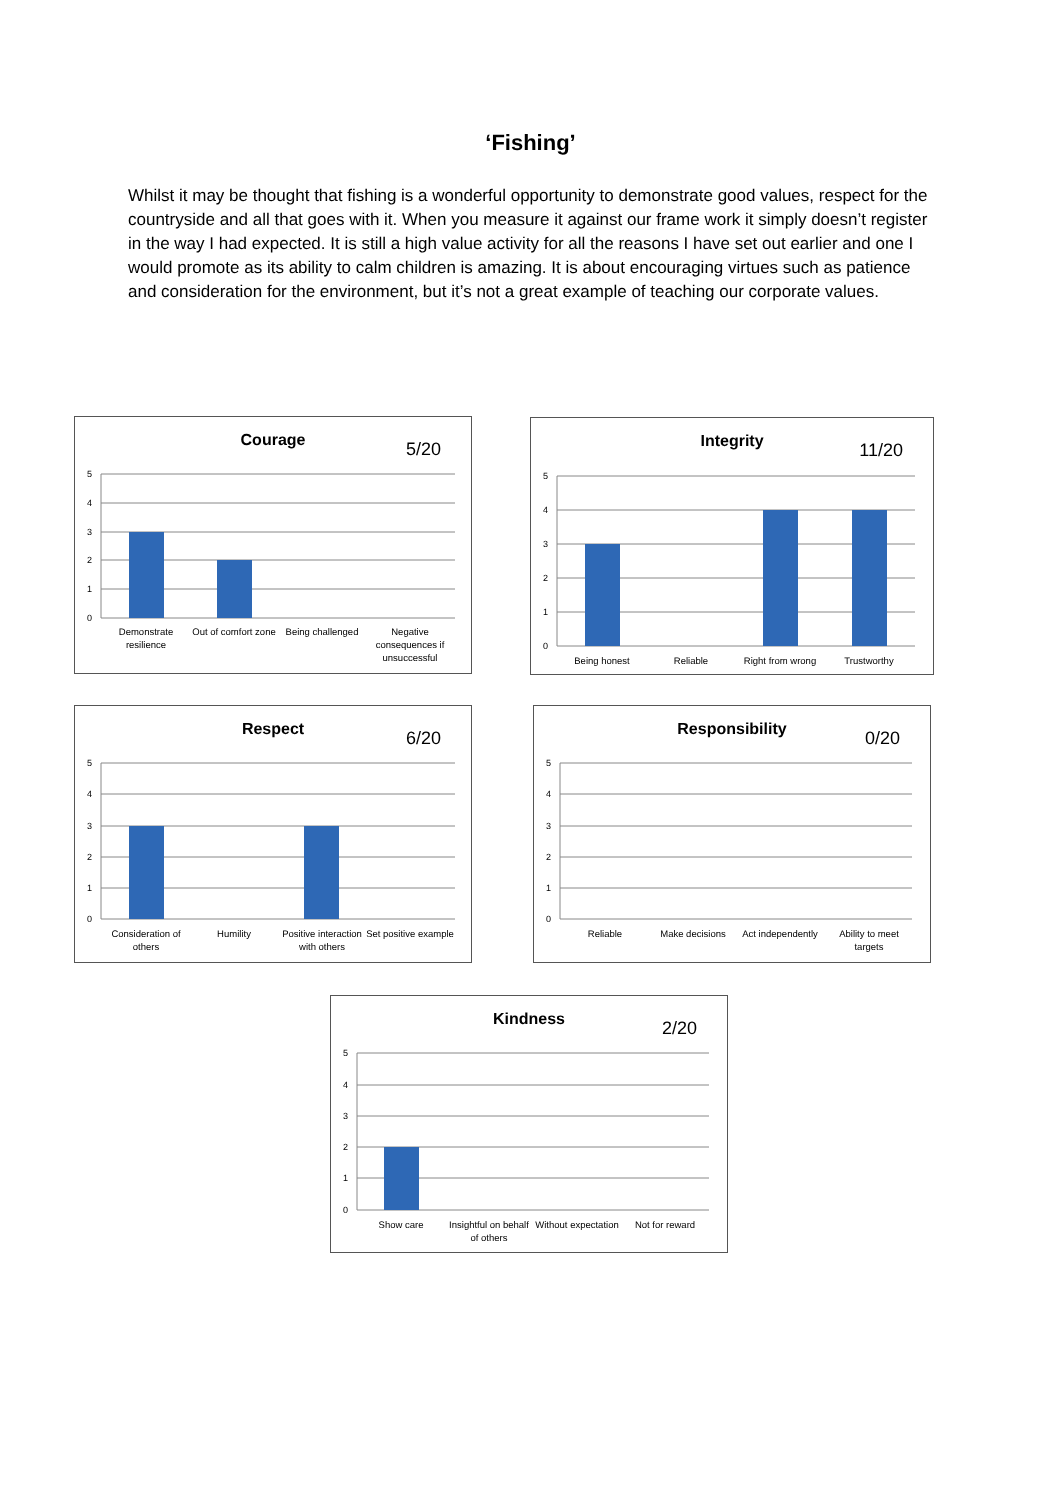‘Fishing’
Whilst it may be thought that fishing is a wonderful opportunity to demonstrate good values, respect for the countryside and all that goes with it. When you measure it against our frame work it simply doesn’t register in the way I had expected. It is still a high value activity for all the reasons I have set out earlier and one I would promote as its ability to calm children is amazing. It is about encouraging virtues such as patience and consideration for the environment, but it’s not a great example of teaching our corporate values.
Courage 5/20
5
4
3
2
1
0
Demonstrate resilience
Out of comfort zone
Being challenged
Negative consequences if unsuccessful
Integrity 11/20
5
4
3
2
1
0
Being honest Reliable
Right from wrong
Trustworthy
Respect 6/20
5
4
3
2
1
0
Consideration of others
Humility
Positive interaction with others
Set positive example
Responsibility 0/20
5
4
3
2
1
0
Reliable Make decisions
Act independently
Ability to meet targets
Kindness 2/20
5
4
3
2
1
0
Show care
Insightful on behalf of others
Without expectation
Not for reward